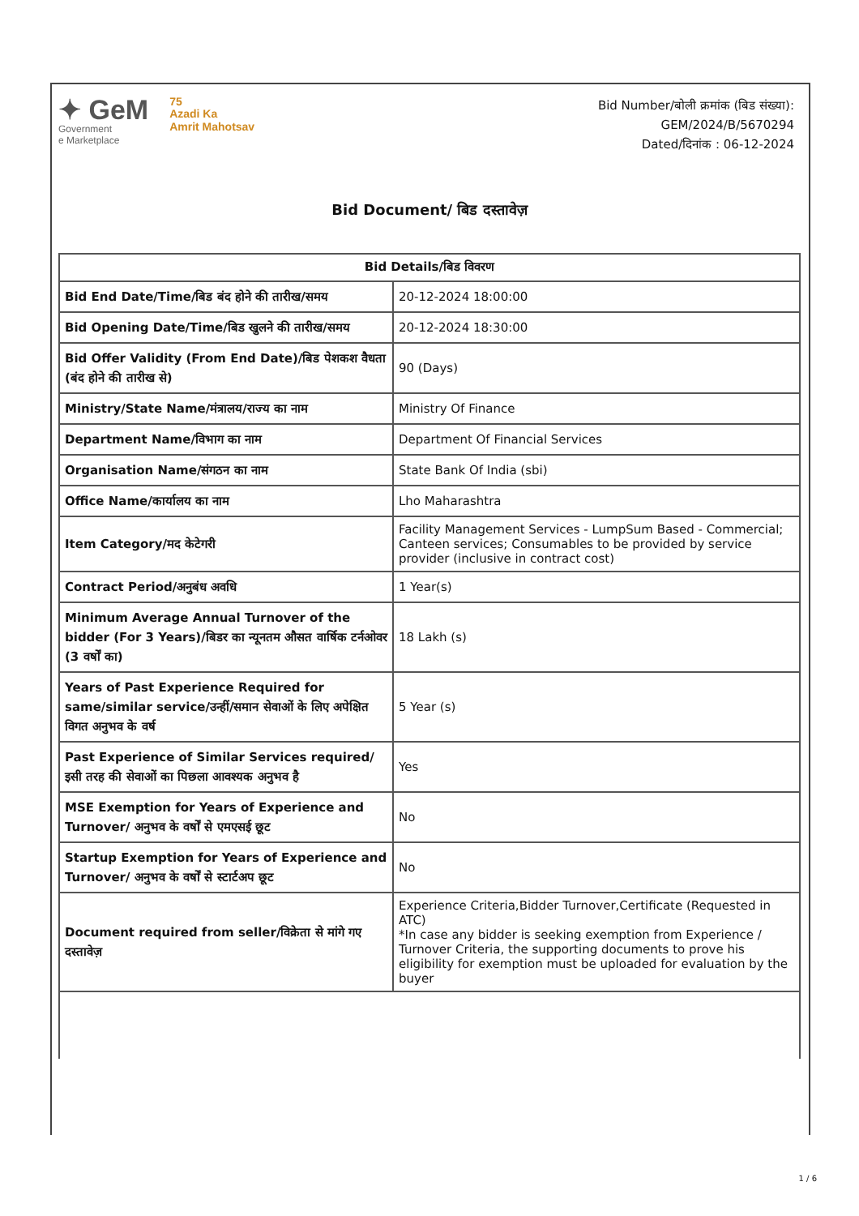✦ GeM
Government
e Marketplace
75
Azadi Ka
Amrit Mahotsav
Bid Number/बोली क्रमांक (बिड संख्या):
GEM/2024/B/5670294
Dated/दिनांक : 06-12-2024
Bid Document/ बिड दस्तावेज़
| Bid Details/बिड विवरण | |
| --- | --- |
| Bid End Date/Time/बिड बंद होने की तारीख/समय | 20-12-2024 18:00:00 |
| Bid Opening Date/Time/बिड खुलने की तारीख/समय | 20-12-2024 18:30:00 |
| Bid Offer Validity (From End Date)/बिड पेशकश वैधता (बंद होने की तारीख से) | 90 (Days) |
| Ministry/State Name/मंत्रालय/राज्य का नाम | Ministry Of Finance |
| Department Name/विभाग का नाम | Department Of Financial Services |
| Organisation Name/संगठन का नाम | State Bank Of India (sbi) |
| Office Name/कार्यालय का नाम | Lho Maharashtra |
| Item Category/मद केटेगरी | Facility Management Services - LumpSum Based - Commercial; Canteen services; Consumables to be provided by service provider (inclusive in contract cost) |
| Contract Period/अनुबंध अवधि | 1 Year(s) |
| Minimum Average Annual Turnover of the bidder (For 3 Years)/बिडर का न्यूनतम औसत वार्षिक टर्नओवर (3 वर्षों का) | 18 Lakh (s) |
| Years of Past Experience Required for same/similar service/उन्हीं/समान सेवाओं के लिए अपेक्षित विगत अनुभव के वर्ष | 5 Year (s) |
| Past Experience of Similar Services required/इसी तरह की सेवाओं का पिछला आवश्यक अनुभव है | Yes |
| MSE Exemption for Years of Experience and Turnover/ अनुभव के वर्षों से एमएसई छूट | No |
| Startup Exemption for Years of Experience and Turnover/ अनुभव के वर्षों से स्टार्टअप छूट | No |
| Document required from seller/विक्रेता से मांगे गए दस्तावेज़ | Experience Criteria,Bidder Turnover,Certificate (Requested in ATC) *In case any bidder is seeking exemption from Experience / Turnover Criteria, the supporting documents to prove his eligibility for exemption must be uploaded for evaluation by the buyer |
1 / 6